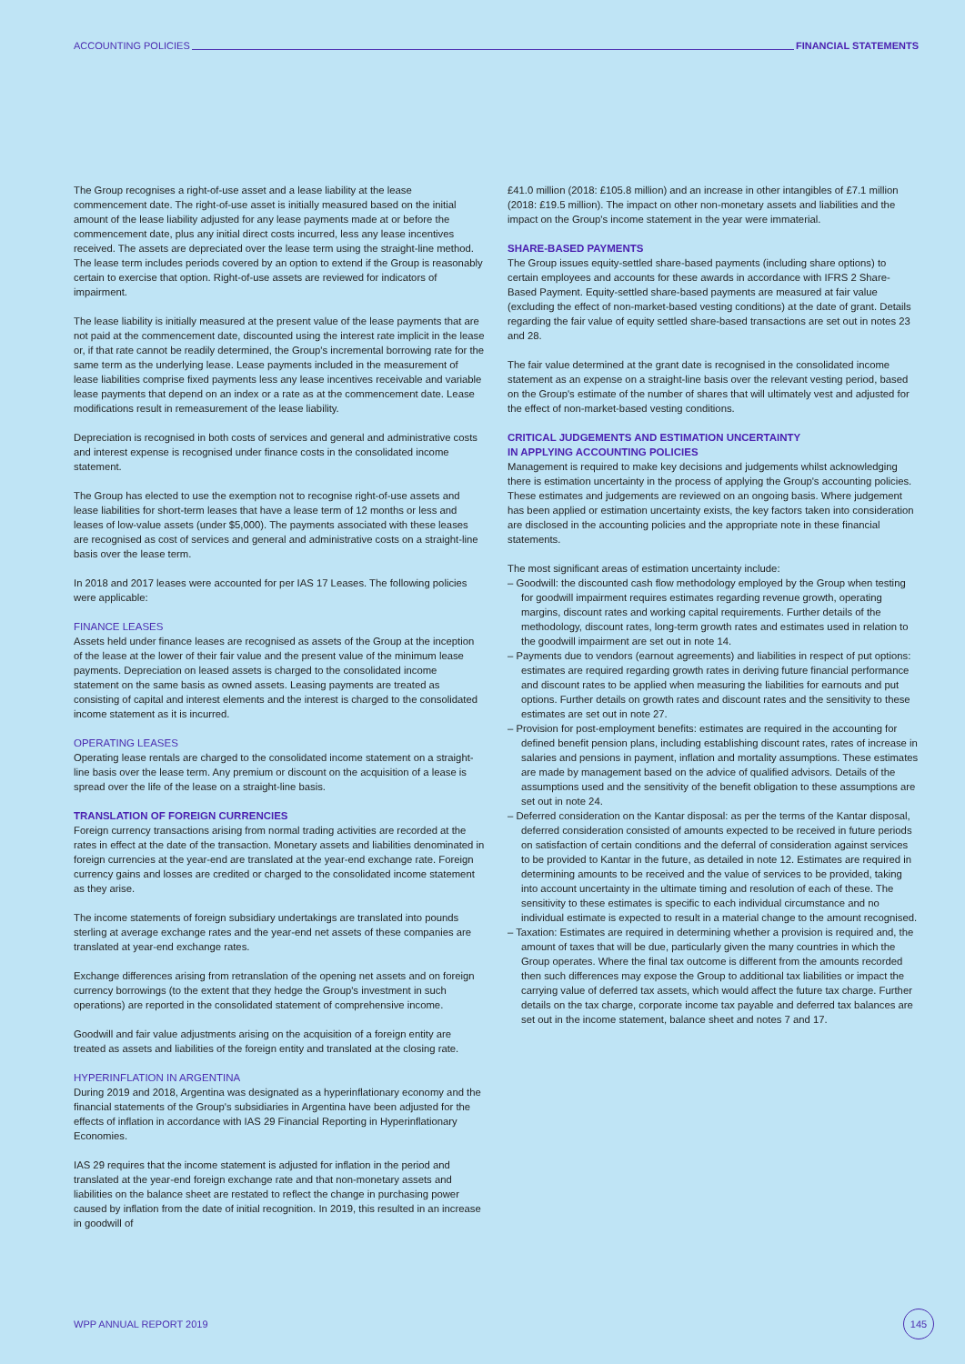ACCOUNTING POLICIES FINANCIAL STATEMENTS
The Group recognises a right-of-use asset and a lease liability at the lease commencement date. The right-of-use asset is initially measured based on the initial amount of the lease liability adjusted for any lease payments made at or before the commencement date, plus any initial direct costs incurred, less any lease incentives received. The assets are depreciated over the lease term using the straight-line method. The lease term includes periods covered by an option to extend if the Group is reasonably certain to exercise that option. Right-of-use assets are reviewed for indicators of impairment.
The lease liability is initially measured at the present value of the lease payments that are not paid at the commencement date, discounted using the interest rate implicit in the lease or, if that rate cannot be readily determined, the Group's incremental borrowing rate for the same term as the underlying lease. Lease payments included in the measurement of lease liabilities comprise fixed payments less any lease incentives receivable and variable lease payments that depend on an index or a rate as at the commencement date. Lease modifications result in remeasurement of the lease liability.
Depreciation is recognised in both costs of services and general and administrative costs and interest expense is recognised under finance costs in the consolidated income statement.
The Group has elected to use the exemption not to recognise right-of-use assets and lease liabilities for short-term leases that have a lease term of 12 months or less and leases of low-value assets (under $5,000). The payments associated with these leases are recognised as cost of services and general and administrative costs on a straight-line basis over the lease term.
In 2018 and 2017 leases were accounted for per IAS 17 Leases. The following policies were applicable:
FINANCE LEASES
Assets held under finance leases are recognised as assets of the Group at the inception of the lease at the lower of their fair value and the present value of the minimum lease payments. Depreciation on leased assets is charged to the consolidated income statement on the same basis as owned assets. Leasing payments are treated as consisting of capital and interest elements and the interest is charged to the consolidated income statement as it is incurred.
OPERATING LEASES
Operating lease rentals are charged to the consolidated income statement on a straight-line basis over the lease term. Any premium or discount on the acquisition of a lease is spread over the life of the lease on a straight-line basis.
TRANSLATION OF FOREIGN CURRENCIES
Foreign currency transactions arising from normal trading activities are recorded at the rates in effect at the date of the transaction. Monetary assets and liabilities denominated in foreign currencies at the year-end are translated at the year-end exchange rate. Foreign currency gains and losses are credited or charged to the consolidated income statement as they arise.
The income statements of foreign subsidiary undertakings are translated into pounds sterling at average exchange rates and the year-end net assets of these companies are translated at year-end exchange rates.
Exchange differences arising from retranslation of the opening net assets and on foreign currency borrowings (to the extent that they hedge the Group's investment in such operations) are reported in the consolidated statement of comprehensive income.
Goodwill and fair value adjustments arising on the acquisition of a foreign entity are treated as assets and liabilities of the foreign entity and translated at the closing rate.
HYPERINFLATION IN ARGENTINA
During 2019 and 2018, Argentina was designated as a hyperinflationary economy and the financial statements of the Group's subsidiaries in Argentina have been adjusted for the effects of inflation in accordance with IAS 29 Financial Reporting in Hyperinflationary Economies.
IAS 29 requires that the income statement is adjusted for inflation in the period and translated at the year-end foreign exchange rate and that non-monetary assets and liabilities on the balance sheet are restated to reflect the change in purchasing power caused by inflation from the date of initial recognition. In 2019, this resulted in an increase in goodwill of
£41.0 million (2018: £105.8 million) and an increase in other intangibles of £7.1 million (2018: £19.5 million). The impact on other non-monetary assets and liabilities and the impact on the Group's income statement in the year were immaterial.
SHARE-BASED PAYMENTS
The Group issues equity-settled share-based payments (including share options) to certain employees and accounts for these awards in accordance with IFRS 2 Share-Based Payment. Equity-settled share-based payments are measured at fair value (excluding the effect of non-market-based vesting conditions) at the date of grant. Details regarding the fair value of equity settled share-based transactions are set out in notes 23 and 28.
The fair value determined at the grant date is recognised in the consolidated income statement as an expense on a straight-line basis over the relevant vesting period, based on the Group's estimate of the number of shares that will ultimately vest and adjusted for the effect of non-market-based vesting conditions.
CRITICAL JUDGEMENTS AND ESTIMATION UNCERTAINTY
IN APPLYING ACCOUNTING POLICIES
Management is required to make key decisions and judgements whilst acknowledging there is estimation uncertainty in the process of applying the Group's accounting policies. These estimates and judgements are reviewed on an ongoing basis. Where judgement has been applied or estimation uncertainty exists, the key factors taken into consideration are disclosed in the accounting policies and the appropriate note in these financial statements.
The most significant areas of estimation uncertainty include:
– Goodwill: the discounted cash flow methodology employed by the Group when testing for goodwill impairment requires estimates regarding revenue growth, operating margins, discount rates and working capital requirements. Further details of the methodology, discount rates, long-term growth rates and estimates used in relation to the goodwill impairment are set out in note 14.
– Payments due to vendors (earnout agreements) and liabilities in respect of put options: estimates are required regarding growth rates in deriving future financial performance and discount rates to be applied when measuring the liabilities for earnouts and put options. Further details on growth rates and discount rates and the sensitivity to these estimates are set out in note 27.
– Provision for post-employment benefits: estimates are required in the accounting for defined benefit pension plans, including establishing discount rates, rates of increase in salaries and pensions in payment, inflation and mortality assumptions. These estimates are made by management based on the advice of qualified advisors. Details of the assumptions used and the sensitivity of the benefit obligation to these assumptions are set out in note 24.
– Deferred consideration on the Kantar disposal: as per the terms of the Kantar disposal, deferred consideration consisted of amounts expected to be received in future periods on satisfaction of certain conditions and the deferral of consideration against services to be provided to Kantar in the future, as detailed in note 12. Estimates are required in determining amounts to be received and the value of services to be provided, taking into account uncertainty in the ultimate timing and resolution of each of these. The sensitivity to these estimates is specific to each individual circumstance and no individual estimate is expected to result in a material change to the amount recognised.
– Taxation: Estimates are required in determining whether a provision is required and, the amount of taxes that will be due, particularly given the many countries in which the Group operates. Where the final tax outcome is different from the amounts recorded then such differences may expose the Group to additional tax liabilities or impact the carrying value of deferred tax assets, which would affect the future tax charge. Further details on the tax charge, corporate income tax payable and deferred tax balances are set out in the income statement, balance sheet and notes 7 and 17.
WPP ANNUAL REPORT 2019
145